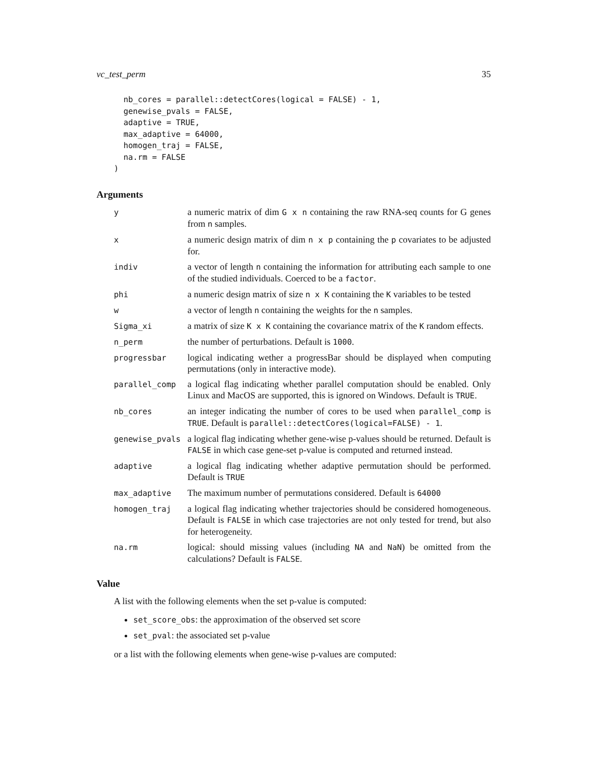vc_test_perm 35
  nb_cores = parallel::detectCores(logical = FALSE) - 1,
  genewise_pvals = FALSE,
  adaptive = TRUE,
  max_adaptive = 64000,
  homogen_traj = FALSE,
  na.rm = FALSE
)
Arguments
| y | a numeric matrix of dim G x n containing the raw RNA-seq counts for G genes from n samples. |
| x | a numeric design matrix of dim n x p containing the p covariates to be adjusted for. |
| indiv | a vector of length n containing the information for attributing each sample to one of the studied individuals. Coerced to be a factor . |
| phi | a numeric design matrix of size n x K containing the K variables to be tested |
| w | a vector of length n containing the weights for the n samples. |
| Sigma_xi | a matrix of size K x K containing the covariance matrix of the K random effects. |
| n_perm | the number of perturbations. Default is 1000 . |
| progressbar | logical indicating wether a progressBar should be displayed when computing permutations (only in interactive mode). |
| parallel_comp | a logical flag indicating whether parallel computation should be enabled. Only Linux and MacOS are supported, this is ignored on Windows. Default is TRUE . |
| nb_cores | an integer indicating the number of cores to be used when parallel_comp is TRUE . Default is parallel::detectCores(logical=FALSE) - 1 . |
| genewise_pvals | a logical flag indicating whether gene-wise p-values should be returned. Default is FALSE in which case gene-set p-value is computed and returned instead. |
| adaptive | a logical flag indicating whether adaptive permutation should be performed. Default is TRUE |
| max_adaptive | The maximum number of permutations considered. Default is 64000 |
| homogen_traj | a logical flag indicating whether trajectories should be considered homogeneous. Default is FALSE in which case trajectories are not only tested for trend, but also for heterogeneity. |
| na.rm | logical: should missing values (including NA and NaN ) be omitted from the calculations? Default is FALSE . |
Value
A list with the following elements when the set p-value is computed:
set_score_obs: the approximation of the observed set score
set_pval: the associated set p-value
or a list with the following elements when gene-wise p-values are computed: